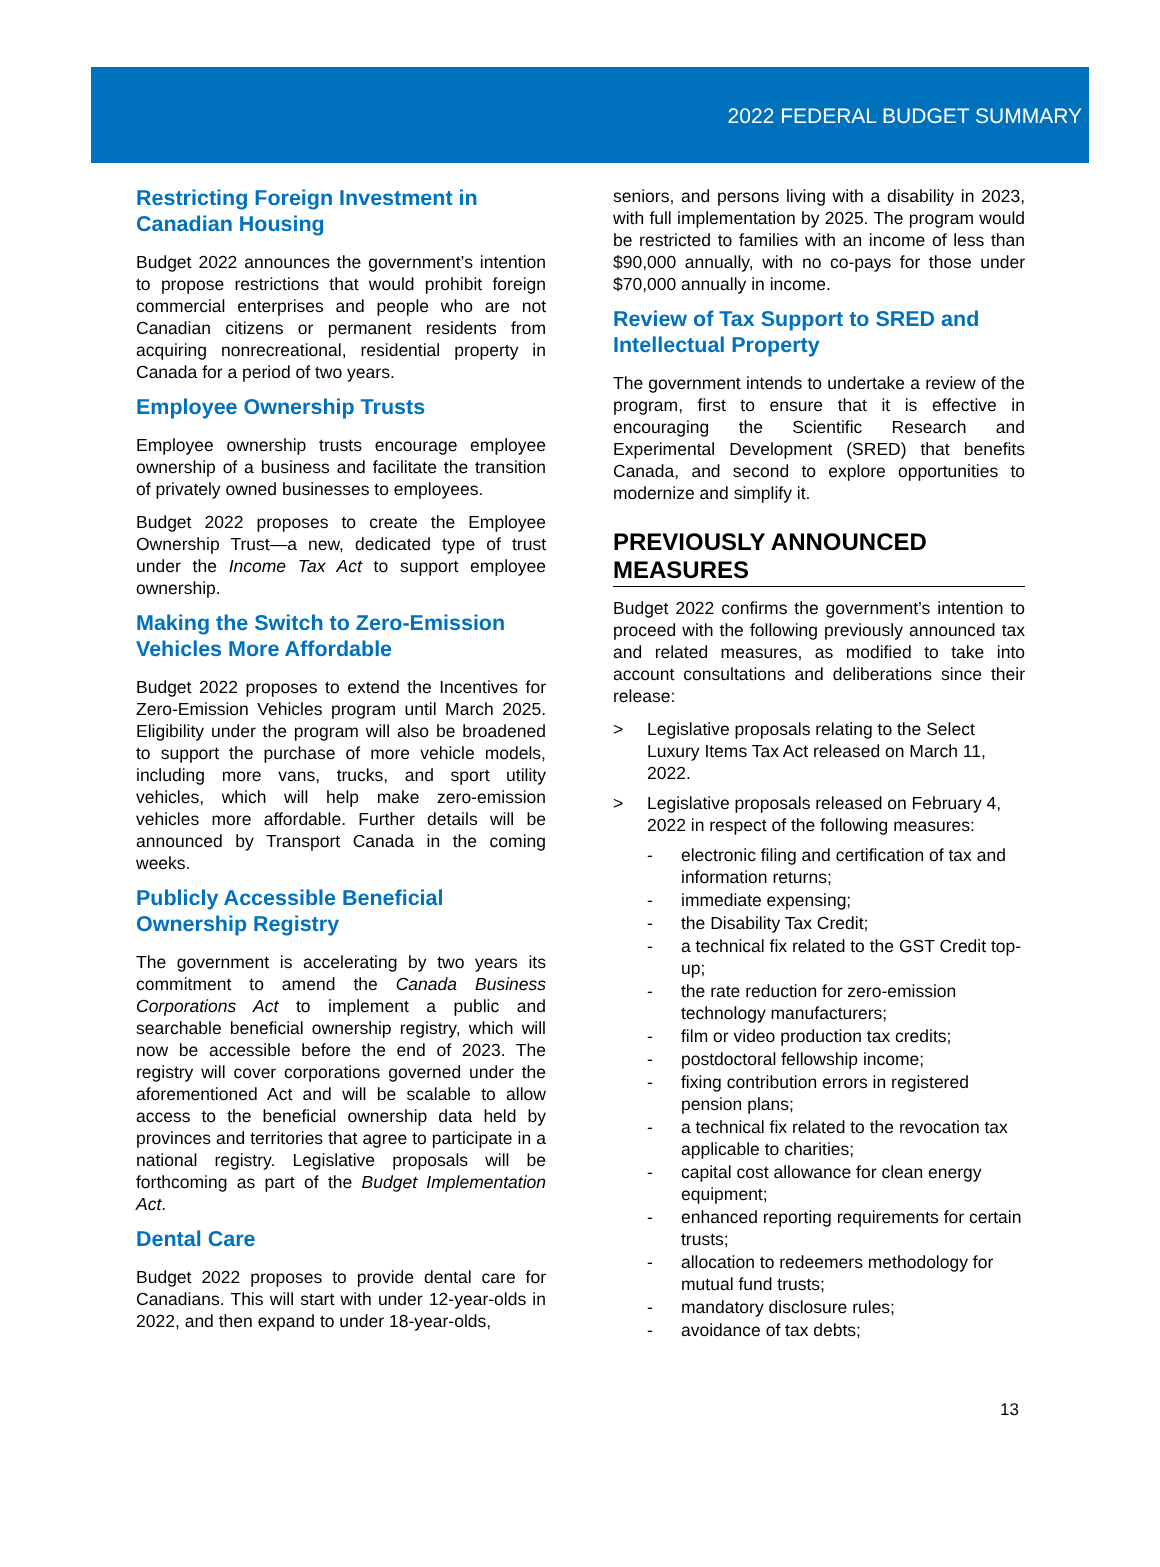2022 FEDERAL BUDGET SUMMARY
Restricting Foreign Investment in Canadian Housing
Budget 2022 announces the government’s intention to propose restrictions that would prohibit foreign commercial enterprises and people who are not Canadian citizens or permanent residents from acquiring nonrecreational, residential property in Canada for a period of two years.
Employee Ownership Trusts
Employee ownership trusts encourage employee ownership of a business and facilitate the transition of privately owned businesses to employees.
Budget 2022 proposes to create the Employee Ownership Trust—a new, dedicated type of trust under the Income Tax Act to support employee ownership.
Making the Switch to Zero-Emission Vehicles More Affordable
Budget 2022 proposes to extend the Incentives for Zero-Emission Vehicles program until March 2025. Eligibility under the program will also be broadened to support the purchase of more vehicle models, including more vans, trucks, and sport utility vehicles, which will help make zero-emission vehicles more affordable. Further details will be announced by Transport Canada in the coming weeks.
Publicly Accessible Beneficial Ownership Registry
The government is accelerating by two years its commitment to amend the Canada Business Corporations Act to implement a public and searchable beneficial ownership registry, which will now be accessible before the end of 2023. The registry will cover corporations governed under the aforementioned Act and will be scalable to allow access to the beneficial ownership data held by provinces and territories that agree to participate in a national registry. Legislative proposals will be forthcoming as part of the Budget Implementation Act.
Dental Care
Budget 2022 proposes to provide dental care for Canadians. This will start with under 12-year-olds in 2022, and then expand to under 18-year-olds,
seniors, and persons living with a disability in 2023, with full implementation by 2025. The program would be restricted to families with an income of less than $90,000 annually, with no co-pays for those under $70,000 annually in income.
Review of Tax Support to SRED and Intellectual Property
The government intends to undertake a review of the program, first to ensure that it is effective in encouraging the Scientific Research and Experimental Development (SRED) that benefits Canada, and second to explore opportunities to modernize and simplify it.
PREVIOUSLY ANNOUNCED MEASURES
Budget 2022 confirms the government’s intention to proceed with the following previously announced tax and related measures, as modified to take into account consultations and deliberations since their release:
> Legislative proposals relating to the Select Luxury Items Tax Act released on March 11, 2022.
> Legislative proposals released on February 4, 2022 in respect of the following measures:
- electronic filing and certification of tax and information returns;
- immediate expensing;
- the Disability Tax Credit;
- a technical fix related to the GST Credit top-up;
- the rate reduction for zero-emission technology manufacturers;
- film or video production tax credits;
- postdoctoral fellowship income;
- fixing contribution errors in registered pension plans;
- a technical fix related to the revocation tax applicable to charities;
- capital cost allowance for clean energy equipment;
- enhanced reporting requirements for certain trusts;
- allocation to redeemers methodology for mutual fund trusts;
- mandatory disclosure rules;
- avoidance of tax debts;
13